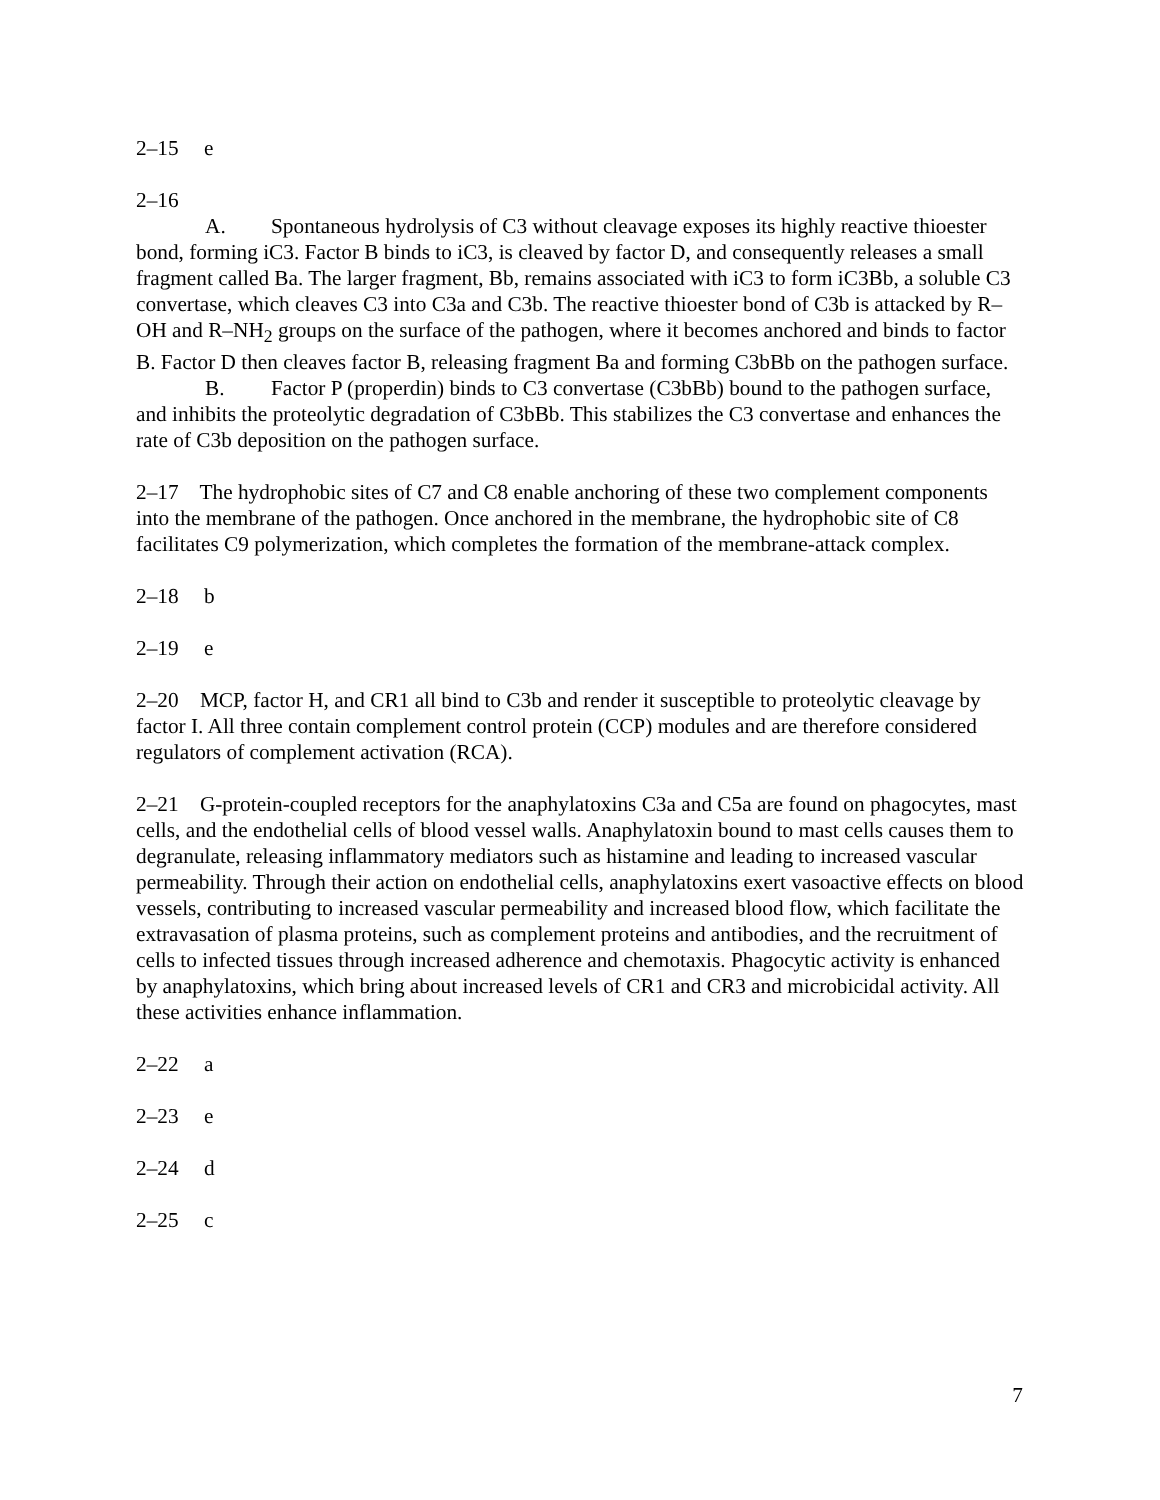2–15 e
2–16
A. Spontaneous hydrolysis of C3 without cleavage exposes its highly reactive thioester bond, forming iC3. Factor B binds to iC3, is cleaved by factor D, and consequently releases a small fragment called Ba. The larger fragment, Bb, remains associated with iC3 to form iC3Bb, a soluble C3 convertase, which cleaves C3 into C3a and C3b. The reactive thioester bond of C3b is attacked by R–OH and R–NH<sub>2</sub> groups on the surface of the pathogen, where it becomes anchored and binds to factor B. Factor D then cleaves factor B, releasing fragment Ba and forming C3bBb on the pathogen surface.
B. Factor P (properdin) binds to C3 convertase (C3bBb) bound to the pathogen surface, and inhibits the proteolytic degradation of C3bBb. This stabilizes the C3 convertase and enhances the rate of C3b deposition on the pathogen surface.
2–17 The hydrophobic sites of C7 and C8 enable anchoring of these two complement components into the membrane of the pathogen. Once anchored in the membrane, the hydrophobic site of C8 facilitates C9 polymerization, which completes the formation of the membrane-attack complex.
2–18 b
2–19 e
2–20 MCP, factor H, and CR1 all bind to C3b and render it susceptible to proteolytic cleavage by factor I. All three contain complement control protein (CCP) modules and are therefore considered regulators of complement activation (RCA).
2–21 G-protein-coupled receptors for the anaphylatoxins C3a and C5a are found on phagocytes, mast cells, and the endothelial cells of blood vessel walls. Anaphylatoxin bound to mast cells causes them to degranulate, releasing inflammatory mediators such as histamine and leading to increased vascular permeability. Through their action on endothelial cells, anaphylatoxins exert vasoactive effects on blood vessels, contributing to increased vascular permeability and increased blood flow, which facilitate the extravasation of plasma proteins, such as complement proteins and antibodies, and the recruitment of cells to infected tissues through increased adherence and chemotaxis. Phagocytic activity is enhanced by anaphylatoxins, which bring about increased levels of CR1 and CR3 and microbicidal activity. All these activities enhance inflammation.
2–22 a
2–23 e
2–24 d
2–25 c
7